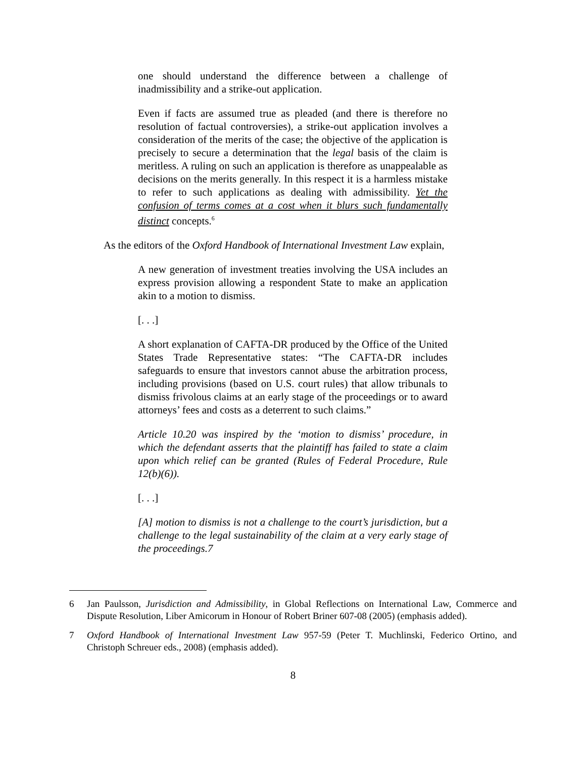one should understand the difference between a challenge of inadmissibility and a strike-out application.
Even if facts are assumed true as pleaded (and there is therefore no resolution of factual controversies), a strike-out application involves a consideration of the merits of the case; the objective of the application is precisely to secure a determination that the legal basis of the claim is meritless. A ruling on such an application is therefore as unappealable as decisions on the merits generally. In this respect it is a harmless mistake to refer to such applications as dealing with admissibility. Yet the confusion of terms comes at a cost when it blurs such fundamentally distinct concepts.<sup>6</sup>
As the editors of the Oxford Handbook of International Investment Law explain,
A new generation of investment treaties involving the USA includes an express provision allowing a respondent State to make an application akin to a motion to dismiss.
[. . .]
A short explanation of CAFTA-DR produced by the Office of the United States Trade Representative states: “The CAFTA-DR includes safeguards to ensure that investors cannot abuse the arbitration process, including provisions (based on U.S. court rules) that allow tribunals to dismiss frivolous claims at an early stage of the proceedings or to award attorneys’ fees and costs as a deterrent to such claims.”
Article 10.20 was inspired by the ‘motion to dismiss’ procedure, in which the defendant asserts that the plaintiff has failed to state a claim upon which relief can be granted (Rules of Federal Procedure, Rule 12(b)(6)).
[. . .]
[A] motion to dismiss is not a challenge to the court’s jurisdiction, but a challenge to the legal sustainability of the claim at a very early stage of the proceedings.7
6 Jan Paulsson, Jurisdiction and Admissibility, in Global Reflections on International Law, Commerce and Dispute Resolution, Liber Amicorum in Honour of Robert Briner 607-08 (2005) (emphasis added).
7 Oxford Handbook of International Investment Law 957-59 (Peter T. Muchlinski, Federico Ortino, and Christoph Schreuer eds., 2008) (emphasis added).
8